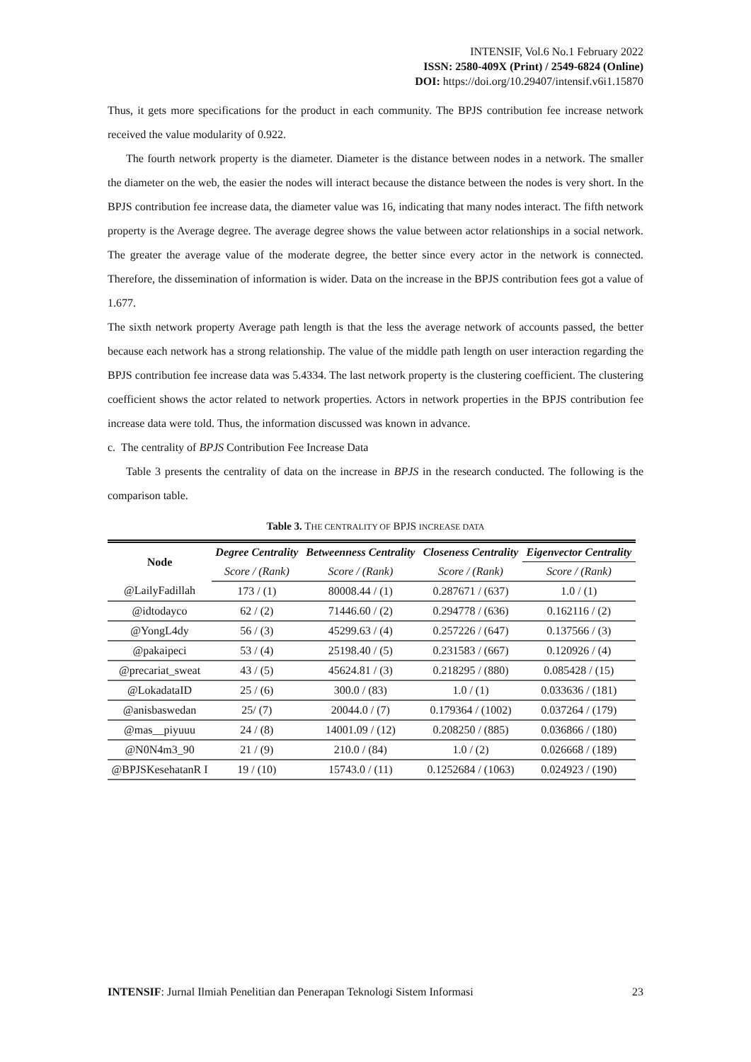INTENSIF, Vol.6 No.1 February 2022
ISSN: 2580-409X (Print) / 2549-6824 (Online)
DOI: https://doi.org/10.29407/intensif.v6i1.15870
Thus, it gets more specifications for the product in each community. The BPJS contribution fee increase network received the value modularity of 0.922.
The fourth network property is the diameter. Diameter is the distance between nodes in a network. The smaller the diameter on the web, the easier the nodes will interact because the distance between the nodes is very short. In the BPJS contribution fee increase data, the diameter value was 16, indicating that many nodes interact. The fifth network property is the Average degree. The average degree shows the value between actor relationships in a social network. The greater the average value of the moderate degree, the better since every actor in the network is connected. Therefore, the dissemination of information is wider. Data on the increase in the BPJS contribution fees got a value of 1.677.
The sixth network property Average path length is that the less the average network of accounts passed, the better because each network has a strong relationship. The value of the middle path length on user interaction regarding the BPJS contribution fee increase data was 5.4334. The last network property is the clustering coefficient. The clustering coefficient shows the actor related to network properties. Actors in network properties in the BPJS contribution fee increase data were told. Thus, the information discussed was known in advance.
c. The centrality of BPJS Contribution Fee Increase Data
Table 3 presents the centrality of data on the increase in BPJS in the research conducted. The following is the comparison table.
Table 3. THE CENTRALITY OF BPJS INCREASE DATA
| Node | Degree Centrality | Betweenness Centrality | Closeness Centrality | Eigenvector Centrality |
| --- | --- | --- | --- | --- |
| | Score / (Rank) | Score / (Rank) | Score / (Rank) | Score / (Rank) |
| @LailyFadillah | 173 / (1) | 80008.44 / (1) | 0.287671 / (637) | 1.0 / (1) |
| @idtodayco | 62 / (2) | 71446.60 / (2) | 0.294778 / (636) | 0.162116 / (2) |
| @YongL4dy | 56 / (3) | 45299.63 / (4) | 0.257226 / (647) | 0.137566 / (3) |
| @pakaipeci | 53 / (4) | 25198.40 / (5) | 0.231583 / (667) | 0.120926 / (4) |
| @precariat_sweat | 43 / (5) | 45624.81 / (3) | 0.218295 / (880) | 0.085428 / (15) |
| @LokadataID | 25 / (6) | 300.0 / (83) | 1.0 / (1) | 0.033636 / (181) |
| @anisbaswedan | 25/ (7) | 20044.0 / (7) | 0.179364 / (1002) | 0.037264 / (179) |
| @mas__piyuuu | 24 / (8) | 14001.09 / (12) | 0.208250 / (885) | 0.036866 / (180) |
| @N0N4m3_90 | 21 / (9) | 210.0 / (84) | 1.0 / (2) | 0.026668 / (189) |
| @BPJSKesehatanR I | 19 / (10) | 15743.0 / (11) | 0.1252684 / (1063) | 0.024923 / (190) |
INTENSIF: Jurnal Ilmiah Penelitian dan Penerapan Teknologi Sistem Informasi 23